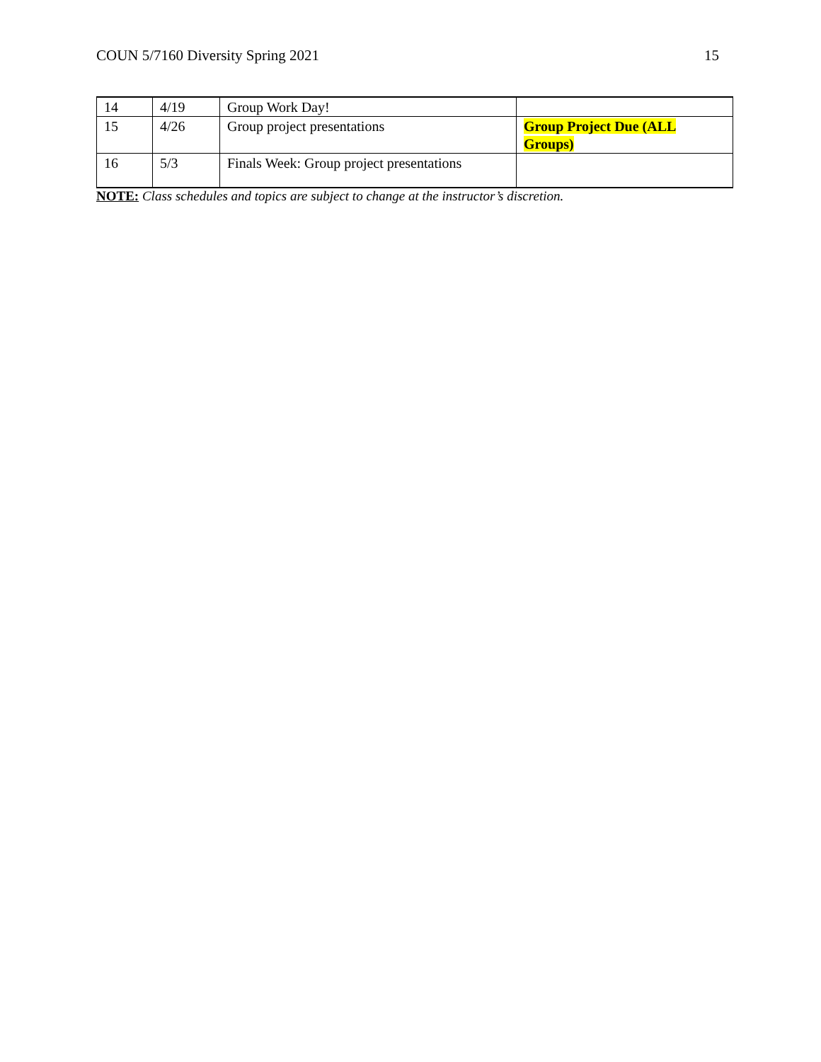COUN 5/7160 Diversity Spring 2021 15
| 14 | 4/19 | Group Work Day! | |
| 15 | 4/26 | Group project presentations | Group Project Due (ALL Groups) |
| 16 | 5/3 | Finals Week: Group project presentations | |
NOTE: Class schedules and topics are subject to change at the instructor’s discretion.